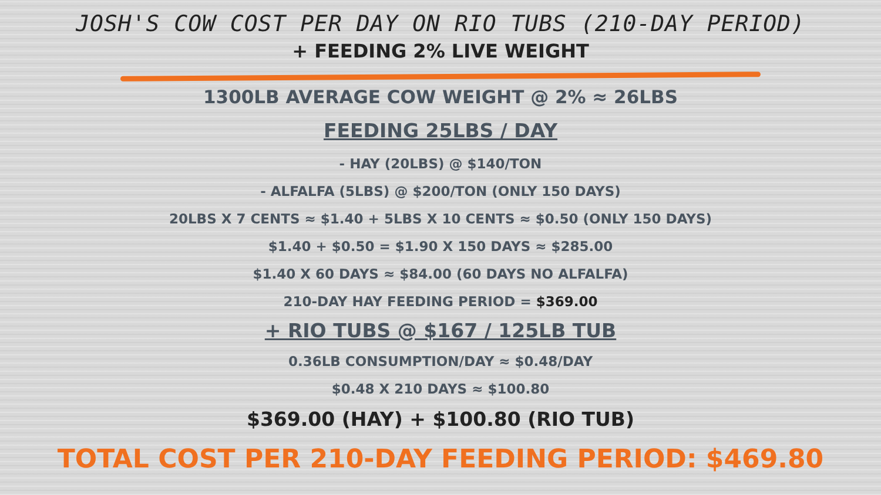JOSH'S COW COST PER DAY ON RIO TUBS (210-DAY PERIOD)
+ FEEDING 2% LIVE WEIGHT
1300LB AVERAGE COW WEIGHT @ 2% ≈ 26LBS
FEEDING 25LBS / DAY
- HAY (20LBS) @ $140/TON
- ALFALFA (5LBS) @ $200/TON (ONLY 150 DAYS)
20LBS X 7 CENTS ≈ $1.40 + 5LBS X 10 CENTS ≈ $0.50 (ONLY 150 DAYS)
$1.40 + $0.50 = $1.90 X 150 DAYS ≈ $285.00
$1.40 X 60 DAYS ≈ $84.00 (60 DAYS NO ALFALFA)
210-DAY HAY FEEDING PERIOD = $369.00
+ RIO TUBS @ $167 / 125LB TUB
0.36LB CONSUMPTION/DAY ≈ $0.48/DAY
$0.48 X 210 DAYS ≈ $100.80
$369.00 (HAY) + $100.80 (RIO TUB)
TOTAL COST PER 210-DAY FEEDING PERIOD: $469.80